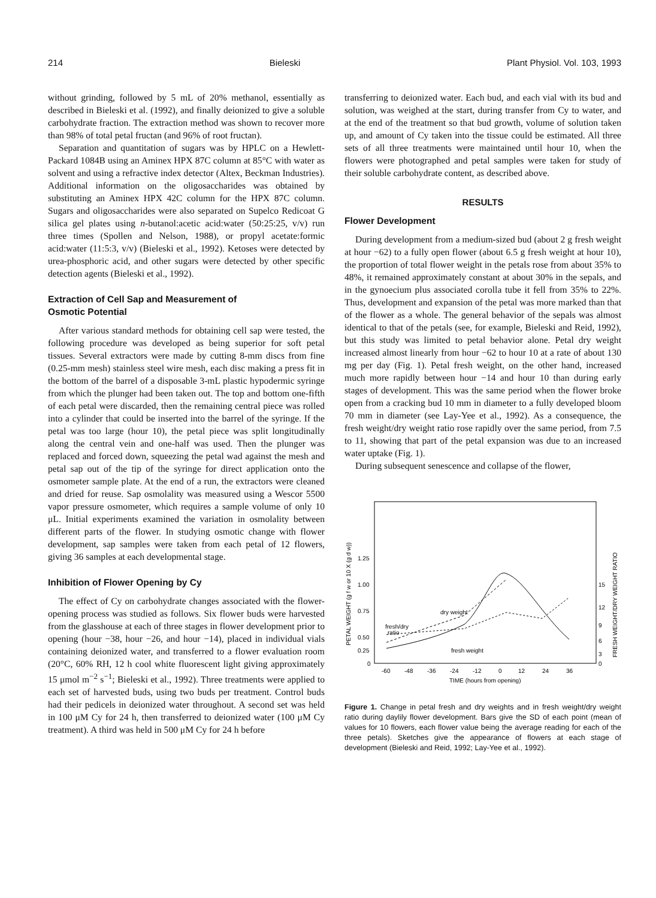214 Bieleski Plant Physiol. Vol. 103, 1993
without grinding, followed by 5 mL of 20% methanol, essentially as described in Bieleski et al. (1992), and finally deionized to give a soluble carbohydrate fraction. The extraction method was shown to recover more than 98% of total petal fructan (and 96% of root fructan).
Separation and quantitation of sugars was by HPLC on a Hewlett-Packard 1084B using an Aminex HPX 87C column at 85°C with water as solvent and using a refractive index detector (Altex, Beckman Industries). Additional information on the oligosaccharides was obtained by substituting an Aminex HPX 42C column for the HPX 87C column. Sugars and oligosaccharides were also separated on Supelco Redicoat G silica gel plates using n-butanol:acetic acid:water (50:25:25, v/v) run three times (Spollen and Nelson, 1988), or propyl acetate:formic acid:water (11:5:3, v/v) (Bieleski et al., 1992). Ketoses were detected by urea-phosphoric acid, and other sugars were detected by other specific detection agents (Bieleski et al., 1992).
Extraction of Cell Sap and Measurement of
Osmotic Potential
After various standard methods for obtaining cell sap were tested, the following procedure was developed as being superior for soft petal tissues. Several extractors were made by cutting 8-mm discs from fine (0.25-mm mesh) stainless steel wire mesh, each disc making a press fit in the bottom of the barrel of a disposable 3-mL plastic hypodermic syringe from which the plunger had been taken out. The top and bottom one-fifth of each petal were discarded, then the remaining central piece was rolled into a cylinder that could be inserted into the barrel of the syringe. If the petal was too large (hour 10), the petal piece was split longitudinally along the central vein and one-half was used. Then the plunger was replaced and forced down, squeezing the petal wad against the mesh and petal sap out of the tip of the syringe for direct application onto the osmometer sample plate. At the end of a run, the extractors were cleaned and dried for reuse. Sap osmolality was measured using a Wescor 5500 vapor pressure osmometer, which requires a sample volume of only 10 μL. Initial experiments examined the variation in osmolality between different parts of the flower. In studying osmotic change with flower development, sap samples were taken from each petal of 12 flowers, giving 36 samples at each developmental stage.
Inhibition of Flower Opening by Cy
The effect of Cy on carbohydrate changes associated with the flower-opening process was studied as follows. Six flower buds were harvested from the glasshouse at each of three stages in flower development prior to opening (hour −38, hour −26, and hour −14), placed in individual vials containing deionized water, and transferred to a flower evaluation room (20°C, 60% RH, 12 h cool white fluorescent light giving approximately 15 μmol m<sup>−2</sup> s<sup>−1</sup>; Bieleski et al., 1992). Three treatments were applied to each set of harvested buds, using two buds per treatment. Control buds had their pedicels in deionized water throughout. A second set was held in 100 μM Cy for 24 h, then transferred to deionized water (100 μM Cy treatment). A third was held in 500 μM Cy for 24 h before
transferring to deionized water. Each bud, and each vial with its bud and solution, was weighed at the start, during transfer from Cy to water, and at the end of the treatment so that bud growth, volume of solution taken up, and amount of Cy taken into the tissue could be estimated. All three sets of all three treatments were maintained until hour 10, when the flowers were photographed and petal samples were taken for study of their soluble carbohydrate content, as described above.
RESULTS
Flower Development
During development from a medium-sized bud (about 2 g fresh weight at hour −62) to a fully open flower (about 6.5 g fresh weight at hour 10), the proportion of total flower weight in the petals rose from about 35% to 48%, it remained approximately constant at about 30% in the sepals, and in the gynoecium plus associated corolla tube it fell from 35% to 22%. Thus, development and expansion of the petal was more marked than that of the flower as a whole. The general behavior of the sepals was almost identical to that of the petals (see, for example, Bieleski and Reid, 1992), but this study was limited to petal behavior alone. Petal dry weight increased almost linearly from hour −62 to hour 10 at a rate of about 130 mg per day (Fig. 1). Petal fresh weight, on the other hand, increased much more rapidly between hour −14 and hour 10 than during early stages of development. This was the same period when the flower broke open from a cracking bud 10 mm in diameter to a fully developed bloom 70 mm in diameter (see Lay-Yee et al., 1992). As a consequence, the fresh weight/dry weight ratio rose rapidly over the same period, from 7.5 to 11, showing that part of the petal expansion was due to an increased water uptake (Fig. 1).
During subsequent senescence and collapse of the flower,
PETAL WEIGHT (g f w or 10 X (g d w))
1.25
1.00
0.75
0.50
0.25
0
15
12
9
6
3
0
FRESH WEIGHT/DRY WEIGHT RATIO
-60
-48
-36
-24
-12
0
12
24
36
TIME (hours from opening)
dry weight
fresh/dry
ratio
fresh weight
Figure 1. Change in petal fresh and dry weights and in fresh weight/dry weight ratio during daylily flower development. Bars give the SD of each point (mean of values for 10 flowers, each flower value being the average reading for each of the three petals). Sketches give the appearance of flowers at each stage of development (Bieleski and Reid, 1992; Lay-Yee et al., 1992).